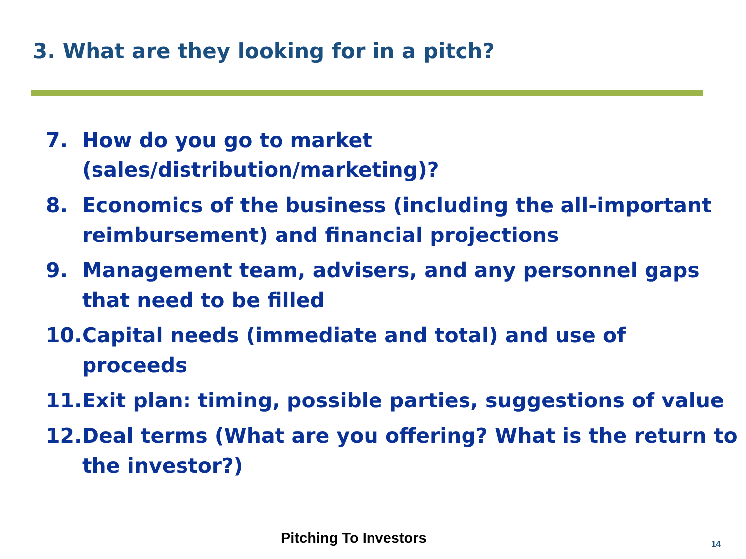3. What are they looking for in a pitch?
7. How do you go to market
(sales/distribution/marketing)?
8. Economics of the business (including the all-important reimbursement) and financial projections
9. Management team, advisers, and any personnel gaps that need to be filled
10. Capital needs (immediate and total) and use of
proceeds
11. Exit plan: timing, possible parties, suggestions of value
12. Deal terms (What are you offering? What is the return to the investor?)
Pitching To Investors 14